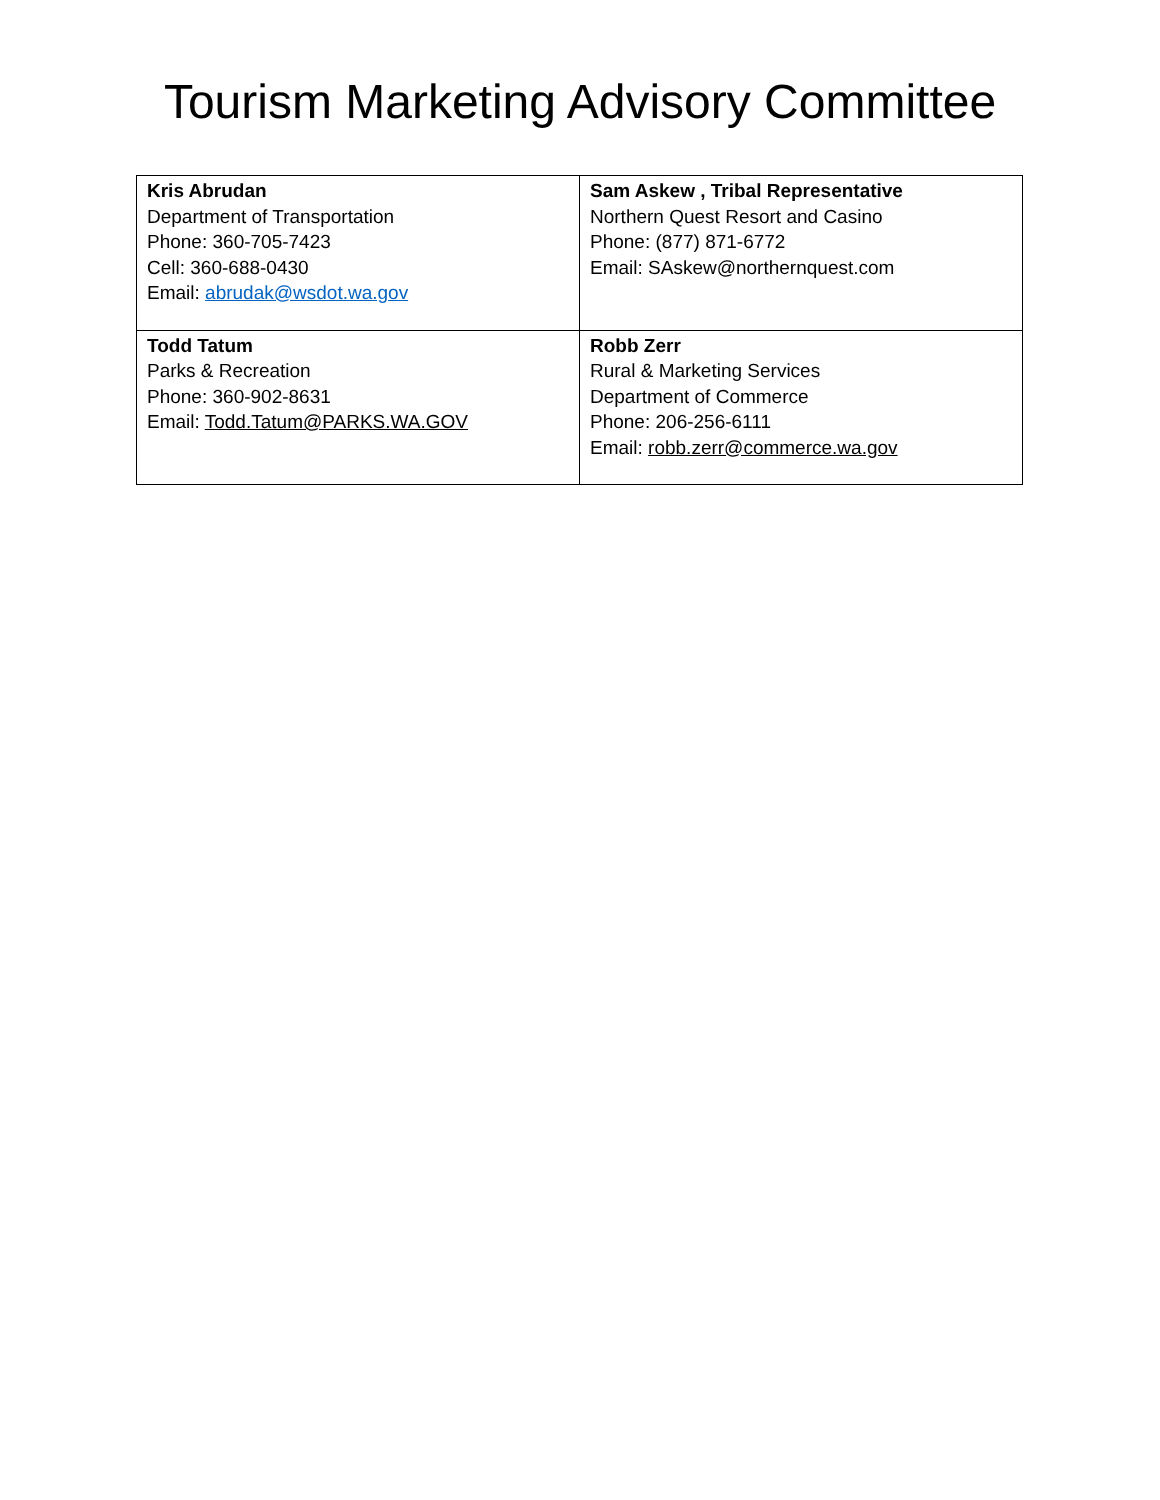Tourism Marketing Advisory Committee
| Kris Abrudan Department of Transportation Phone: 360-705-7423 Cell: 360-688-0430 Email: abrudak@wsdot.wa.gov | Sam Askew , Tribal Representative Northern Quest Resort and Casino Phone: (877) 871-6772 Email: SAskew@northernquest.com |
| Todd Tatum Parks & Recreation Phone: 360-902-8631 Email: Todd.Tatum@PARKS.WA.GOV | Robb Zerr Rural & Marketing Services Department of Commerce Phone: 206-256-6111 Email: robb.zerr@commerce.wa.gov |